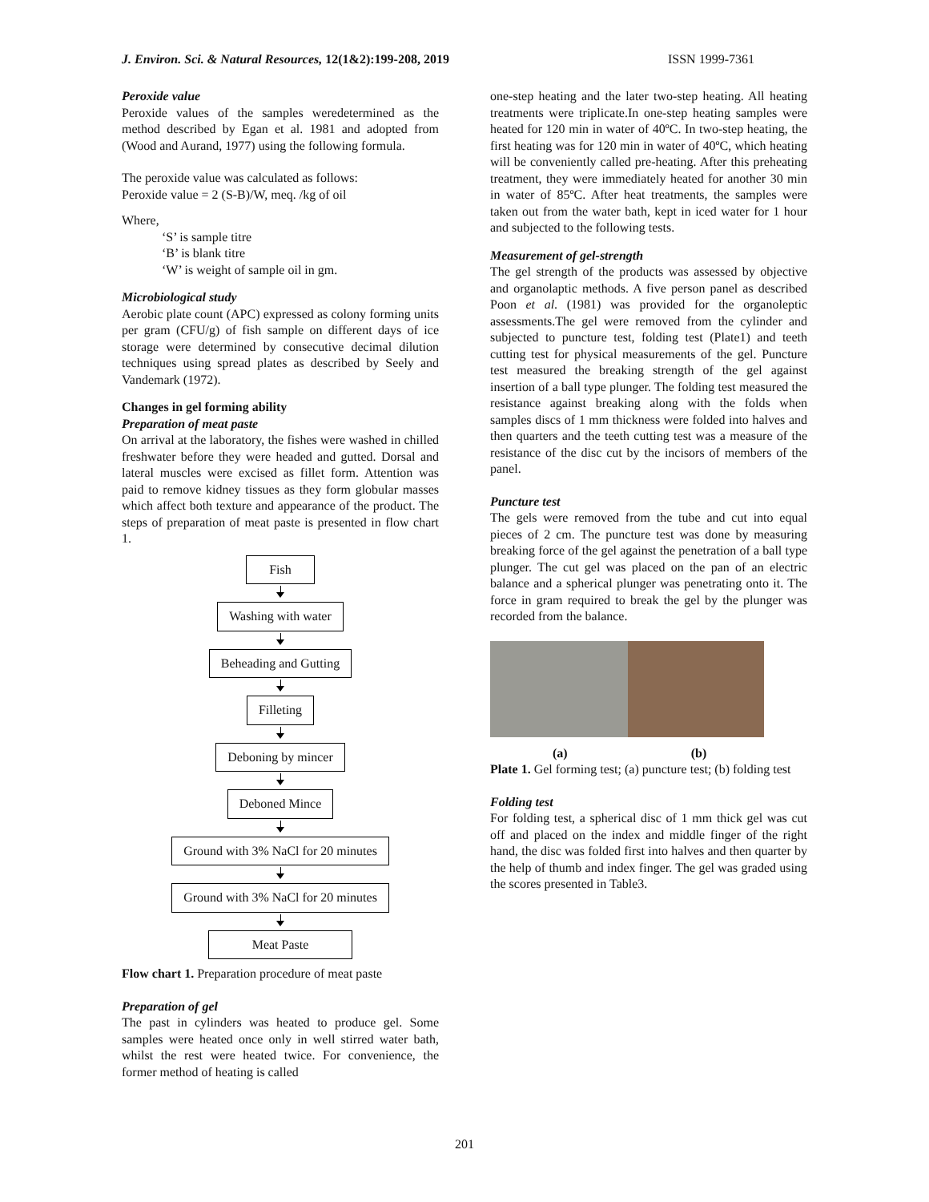J. Environ. Sci. & Natural Resources, 12(1&2):199-208, 2019 ISSN 1999-7361
Peroxide value
Peroxide values of the samples weredetermined as the method described by Egan et al. 1981 and adopted from (Wood and Aurand, 1977) using the following formula.
The peroxide value was calculated as follows:
Peroxide value = 2 (S-B)/W, meq. /kg of oil
Where,
‘S’ is sample titre
‘B’ is blank titre
‘W’ is weight of sample oil in gm.
Microbiological study
Aerobic plate count (APC) expressed as colony forming units per gram (CFU/g) of fish sample on different days of ice storage were determined by consecutive decimal dilution techniques using spread plates as described by Seely and Vandemark (1972).
Changes in gel forming ability
Preparation of meat paste
On arrival at the laboratory, the fishes were washed in chilled freshwater before they were headed and gutted. Dorsal and lateral muscles were excised as fillet form. Attention was paid to remove kidney tissues as they form globular masses which affect both texture and appearance of the product. The steps of preparation of meat paste is presented in flow chart 1.
Fish
Washing with water
Beheading and Gutting
Filleting
Deboning by mincer
Deboned Mince
Ground with 3% NaCl for 20 minutes
Ground with 3% NaCl for 20 minutes
Meat Paste
Flow chart 1. Preparation procedure of meat paste
Preparation of gel
The past in cylinders was heated to produce gel. Some samples were heated once only in well stirred water bath, whilst the rest were heated twice. For convenience, the former method of heating is called
one-step heating and the later two-step heating. All heating treatments were triplicate.In one-step heating samples were heated for 120 min in water of 40ºC. In two-step heating, the first heating was for 120 min in water of 40ºC, which heating will be conveniently called pre-heating. After this preheating treatment, they were immediately heated for another 30 min in water of 85ºC. After heat treatments, the samples were taken out from the water bath, kept in iced water for 1 hour and subjected to the following tests.
Measurement of gel-strength
The gel strength of the products was assessed by objective and organolaptic methods. A five person panel as described Poon et al. (1981) was provided for the organoleptic assessments.The gel were removed from the cylinder and subjected to puncture test, folding test (Plate1) and teeth cutting test for physical measurements of the gel. Puncture test measured the breaking strength of the gel against insertion of a ball type plunger. The folding test measured the resistance against breaking along with the folds when samples discs of 1 mm thickness were folded into halves and then quarters and the teeth cutting test was a measure of the resistance of the disc cut by the incisors of members of the panel.
Puncture test
The gels were removed from the tube and cut into equal pieces of 2 cm. The puncture test was done by measuring breaking force of the gel against the penetration of a ball type plunger. The cut gel was placed on the pan of an electric balance and a spherical plunger was penetrating onto it. The force in gram required to break the gel by the plunger was recorded from the balance.
(a) (b)
Plate 1. Gel forming test; (a) puncture test; (b) folding test
Folding test
For folding test, a spherical disc of 1 mm thick gel was cut off and placed on the index and middle finger of the right hand, the disc was folded first into halves and then quarter by the help of thumb and index finger. The gel was graded using the scores presented in Table3.
201